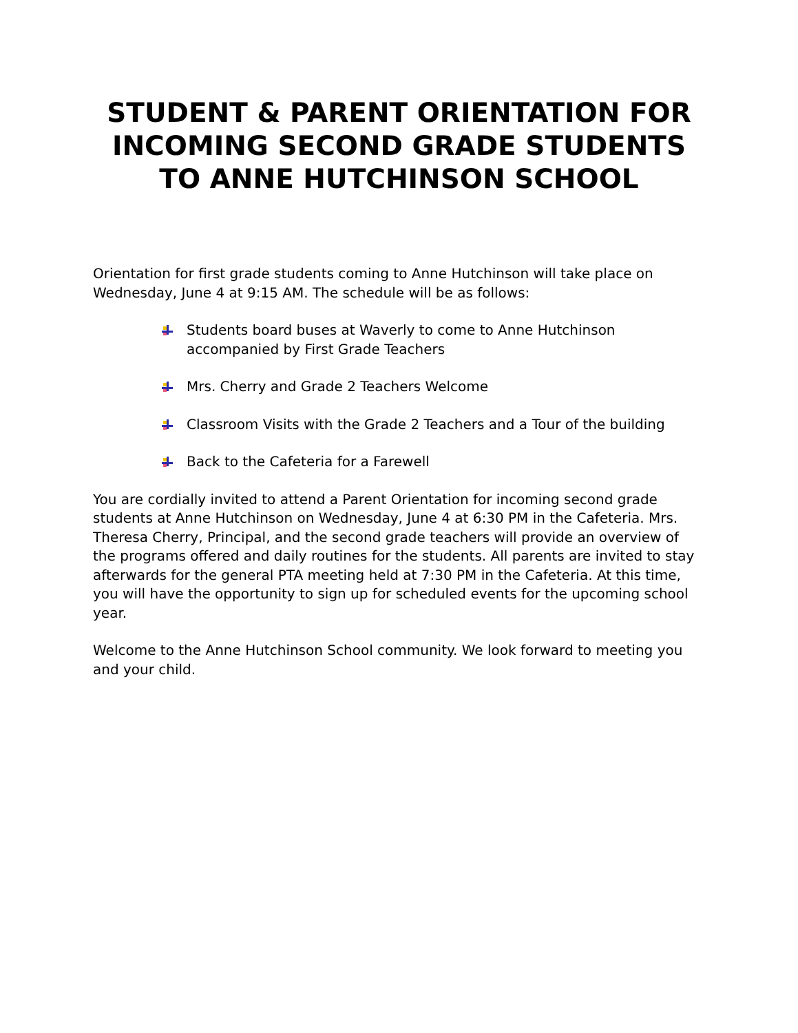STUDENT & PARENT ORIENTATION FOR INCOMING SECOND GRADE STUDENTS TO ANNE HUTCHINSON SCHOOL
Orientation for first grade students coming to Anne Hutchinson will take place on Wednesday, June 4 at 9:15 AM. The schedule will be as follows:
Students board buses at Waverly to come to Anne Hutchinson accompanied by First Grade Teachers
Mrs. Cherry and Grade 2 Teachers Welcome
Classroom Visits with the Grade 2 Teachers and a Tour of the building
Back to the Cafeteria for a Farewell
You are cordially invited to attend a Parent Orientation for incoming second grade students at Anne Hutchinson on Wednesday, June 4 at 6:30 PM in the Cafeteria. Mrs. Theresa Cherry, Principal, and the second grade teachers will provide an overview of the programs offered and daily routines for the students. All parents are invited to stay afterwards for the general PTA meeting held at 7:30 PM in the Cafeteria. At this time, you will have the opportunity to sign up for scheduled events for the upcoming school year.
Welcome to the Anne Hutchinson School community. We look forward to meeting you and your child.